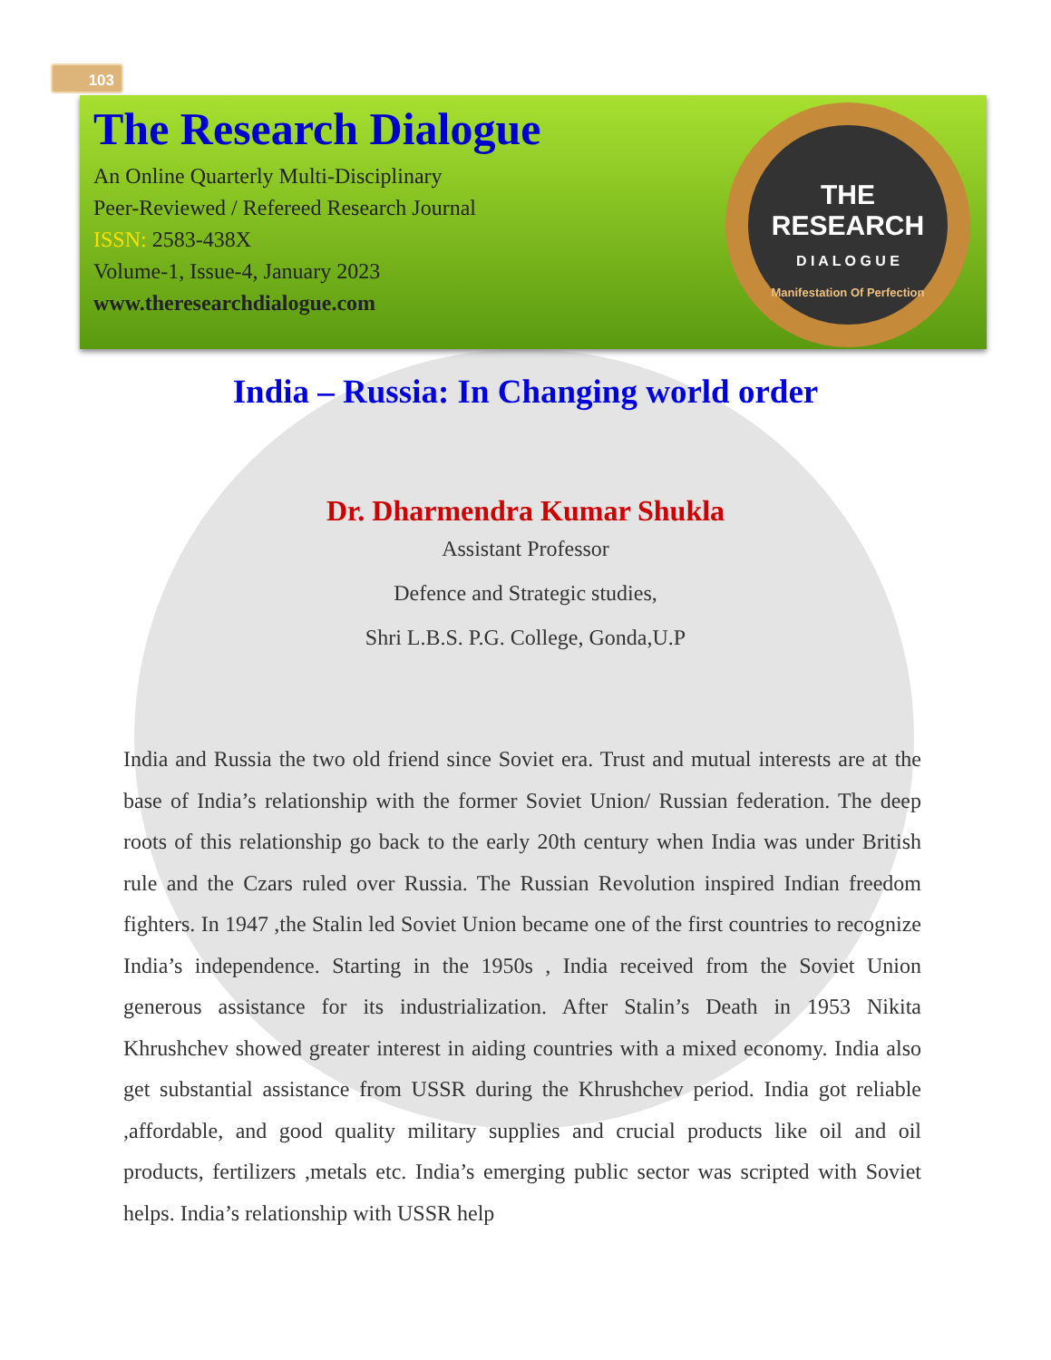103
The Research Dialogue
An Online Quarterly Multi-Disciplinary
Peer-Reviewed / Refereed Research Journal
ISSN: 2583-438X
Volume-1, Issue-4, January 2023
www.theresearchdialogue.com
THE
RESEARCH
D I A L O G U E
Manifestation Of Perfection
India – Russia: In Changing world order
Dr. Dharmendra Kumar Shukla
Assistant Professor
Defence and Strategic studies,
Shri L.B.S. P.G. College, Gonda,U.P
India and Russia the two old friend since Soviet era. Trust and mutual interests are at the base of India’s relationship with the former Soviet Union/ Russian federation. The deep roots of this relationship go back to the early 20th century when India was under British rule and the Czars ruled over Russia. The Russian Revolution inspired Indian freedom fighters. In 1947 ,the Stalin led Soviet Union became one of the first countries to recognize India’s independence. Starting in the 1950s , India received from the Soviet Union generous assistance for its industrialization. After Stalin’s Death in 1953 Nikita Khrushchev showed greater interest in aiding countries with a mixed economy. India also get substantial assistance from USSR during the Khrushchev period. India got reliable ,affordable, and good quality military supplies and crucial products like oil and oil products, fertilizers ,metals etc. India’s emerging public sector was scripted with Soviet helps. India’s relationship with USSR help